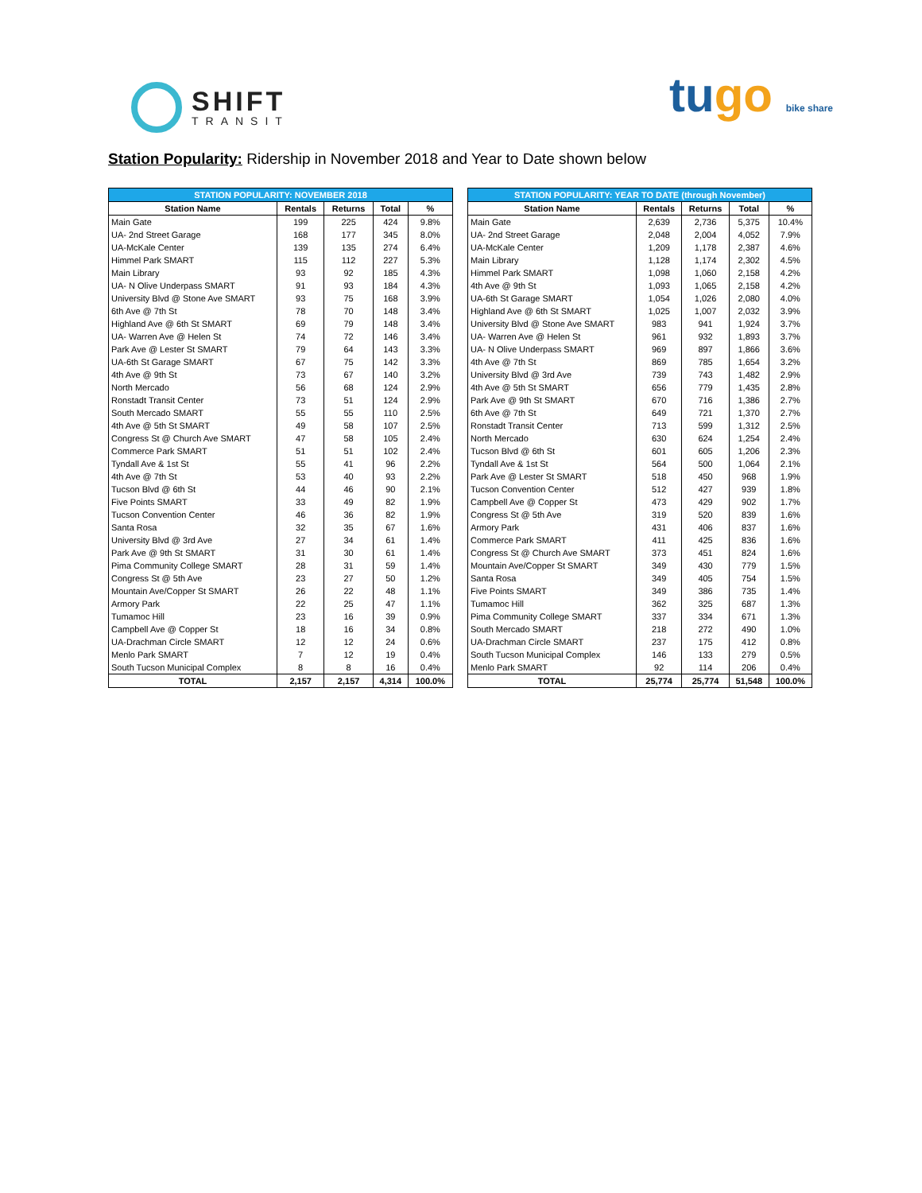SHIFT
TRANSIT
tugo bike share
Station Popularity: Ridership in November 2018 and Year to Date shown below
| STATION POPULARITY: NOVEMBER 2018 | | | | |
| --- | --- | --- | --- | --- |
| Station Name | Rentals | Returns | Total | % |
| Main Gate | 199 | 225 | 424 | 9.8% |
| UA- 2nd Street Garage | 168 | 177 | 345 | 8.0% |
| UA-McKale Center | 139 | 135 | 274 | 6.4% |
| Himmel Park SMART | 115 | 112 | 227 | 5.3% |
| Main Library | 93 | 92 | 185 | 4.3% |
| UA- N Olive Underpass SMART | 91 | 93 | 184 | 4.3% |
| University Blvd @ Stone Ave SMART | 93 | 75 | 168 | 3.9% |
| 6th Ave @ 7th St | 78 | 70 | 148 | 3.4% |
| Highland Ave @ 6th St SMART | 69 | 79 | 148 | 3.4% |
| UA- Warren Ave @ Helen St | 74 | 72 | 146 | 3.4% |
| Park Ave @ Lester St SMART | 79 | 64 | 143 | 3.3% |
| UA-6th St Garage SMART | 67 | 75 | 142 | 3.3% |
| 4th Ave @ 9th St | 73 | 67 | 140 | 3.2% |
| North Mercado | 56 | 68 | 124 | 2.9% |
| Ronstadt Transit Center | 73 | 51 | 124 | 2.9% |
| South Mercado SMART | 55 | 55 | 110 | 2.5% |
| 4th Ave @ 5th St SMART | 49 | 58 | 107 | 2.5% |
| Congress St @ Church Ave SMART | 47 | 58 | 105 | 2.4% |
| Commerce Park SMART | 51 | 51 | 102 | 2.4% |
| Tyndall Ave & 1st St | 55 | 41 | 96 | 2.2% |
| 4th Ave @ 7th St | 53 | 40 | 93 | 2.2% |
| Tucson Blvd @ 6th St | 44 | 46 | 90 | 2.1% |
| Five Points SMART | 33 | 49 | 82 | 1.9% |
| Tucson Convention Center | 46 | 36 | 82 | 1.9% |
| Santa Rosa | 32 | 35 | 67 | 1.6% |
| University Blvd @ 3rd Ave | 27 | 34 | 61 | 1.4% |
| Park Ave @ 9th St SMART | 31 | 30 | 61 | 1.4% |
| Pima Community College SMART | 28 | 31 | 59 | 1.4% |
| Congress St @ 5th Ave | 23 | 27 | 50 | 1.2% |
| Mountain Ave/Copper St SMART | 26 | 22 | 48 | 1.1% |
| Armory Park | 22 | 25 | 47 | 1.1% |
| Tumamoc Hill | 23 | 16 | 39 | 0.9% |
| Campbell Ave @ Copper St | 18 | 16 | 34 | 0.8% |
| UA-Drachman Circle SMART | 12 | 12 | 24 | 0.6% |
| Menlo Park SMART | 7 | 12 | 19 | 0.4% |
| South Tucson Municipal Complex | 8 | 8 | 16 | 0.4% |
| TOTAL | 2,157 | 2,157 | 4,314 | 100.0% |
| STATION POPULARITY: YEAR TO DATE (through November) | | | | |
| --- | --- | --- | --- | --- |
| Station Name | Rentals | Returns | Total | % |
| Main Gate | 2,639 | 2,736 | 5,375 | 10.4% |
| UA- 2nd Street Garage | 2,048 | 2,004 | 4,052 | 7.9% |
| UA-McKale Center | 1,209 | 1,178 | 2,387 | 4.6% |
| Main Library | 1,128 | 1,174 | 2,302 | 4.5% |
| Himmel Park SMART | 1,098 | 1,060 | 2,158 | 4.2% |
| 4th Ave @ 9th St | 1,093 | 1,065 | 2,158 | 4.2% |
| UA-6th St Garage SMART | 1,054 | 1,026 | 2,080 | 4.0% |
| Highland Ave @ 6th St SMART | 1,025 | 1,007 | 2,032 | 3.9% |
| University Blvd @ Stone Ave SMART | 983 | 941 | 1,924 | 3.7% |
| UA- Warren Ave @ Helen St | 961 | 932 | 1,893 | 3.7% |
| UA- N Olive Underpass SMART | 969 | 897 | 1,866 | 3.6% |
| 4th Ave @ 7th St | 869 | 785 | 1,654 | 3.2% |
| University Blvd @ 3rd Ave | 739 | 743 | 1,482 | 2.9% |
| 4th Ave @ 5th St SMART | 656 | 779 | 1,435 | 2.8% |
| Park Ave @ 9th St SMART | 670 | 716 | 1,386 | 2.7% |
| 6th Ave @ 7th St | 649 | 721 | 1,370 | 2.7% |
| Ronstadt Transit Center | 713 | 599 | 1,312 | 2.5% |
| North Mercado | 630 | 624 | 1,254 | 2.4% |
| Tucson Blvd @ 6th St | 601 | 605 | 1,206 | 2.3% |
| Tyndall Ave & 1st St | 564 | 500 | 1,064 | 2.1% |
| Park Ave @ Lester St SMART | 518 | 450 | 968 | 1.9% |
| Tucson Convention Center | 512 | 427 | 939 | 1.8% |
| Campbell Ave @ Copper St | 473 | 429 | 902 | 1.7% |
| Congress St @ 5th Ave | 319 | 520 | 839 | 1.6% |
| Armory Park | 431 | 406 | 837 | 1.6% |
| Commerce Park SMART | 411 | 425 | 836 | 1.6% |
| Congress St @ Church Ave SMART | 373 | 451 | 824 | 1.6% |
| Mountain Ave/Copper St SMART | 349 | 430 | 779 | 1.5% |
| Santa Rosa | 349 | 405 | 754 | 1.5% |
| Five Points SMART | 349 | 386 | 735 | 1.4% |
| Tumamoc Hill | 362 | 325 | 687 | 1.3% |
| Pima Community College SMART | 337 | 334 | 671 | 1.3% |
| South Mercado SMART | 218 | 272 | 490 | 1.0% |
| UA-Drachman Circle SMART | 237 | 175 | 412 | 0.8% |
| South Tucson Municipal Complex | 146 | 133 | 279 | 0.5% |
| Menlo Park SMART | 92 | 114 | 206 | 0.4% |
| TOTAL | 25,774 | 25,774 | 51,548 | 100.0% |